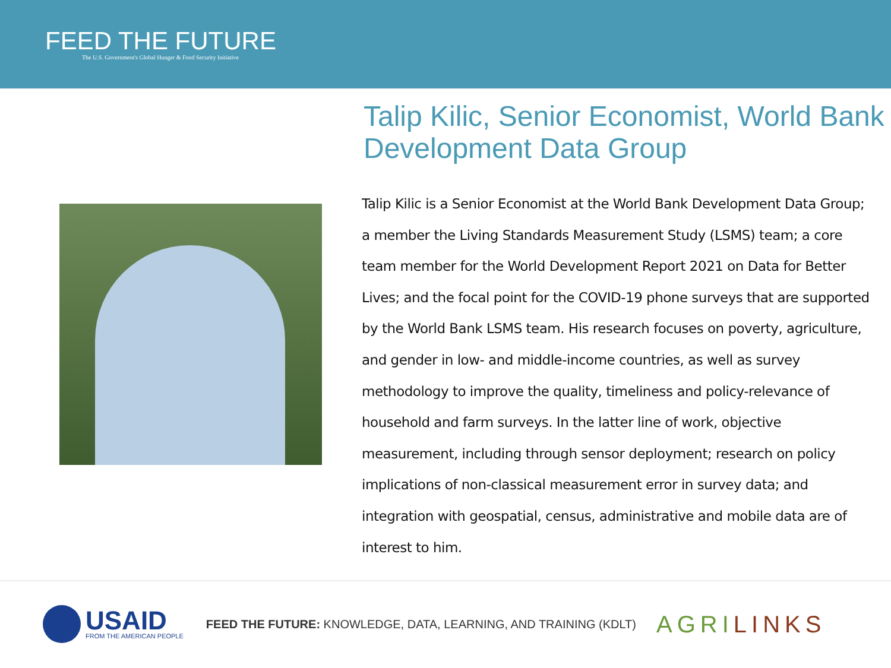FEED THE FUTURE
The U.S. Government's Global Hunger & Food Security Initiative
Talip Kilic, Senior Economist, World Bank Development Data Group
Talip Kilic is a Senior Economist at the World Bank Development Data Group; a member the Living Standards Measurement Study (LSMS) team; a core team member for the World Development Report 2021 on Data for Better Lives; and the focal point for the COVID-19 phone surveys that are supported by the World Bank LSMS team. His research focuses on poverty, agriculture, and gender in low- and middle-income countries, as well as survey methodology to improve the quality, timeliness and policy-relevance of household and farm surveys. In the latter line of work, objective measurement, including through sensor deployment; research on policy implications of non-classical measurement error in survey data; and integration with geospatial, census, administrative and mobile data are of interest to him.
USAID
FROM THE AMERICAN PEOPLE
FEED THE FUTURE: KNOWLEDGE, DATA, LEARNING, AND TRAINING (KDLT)
AGRILINKS